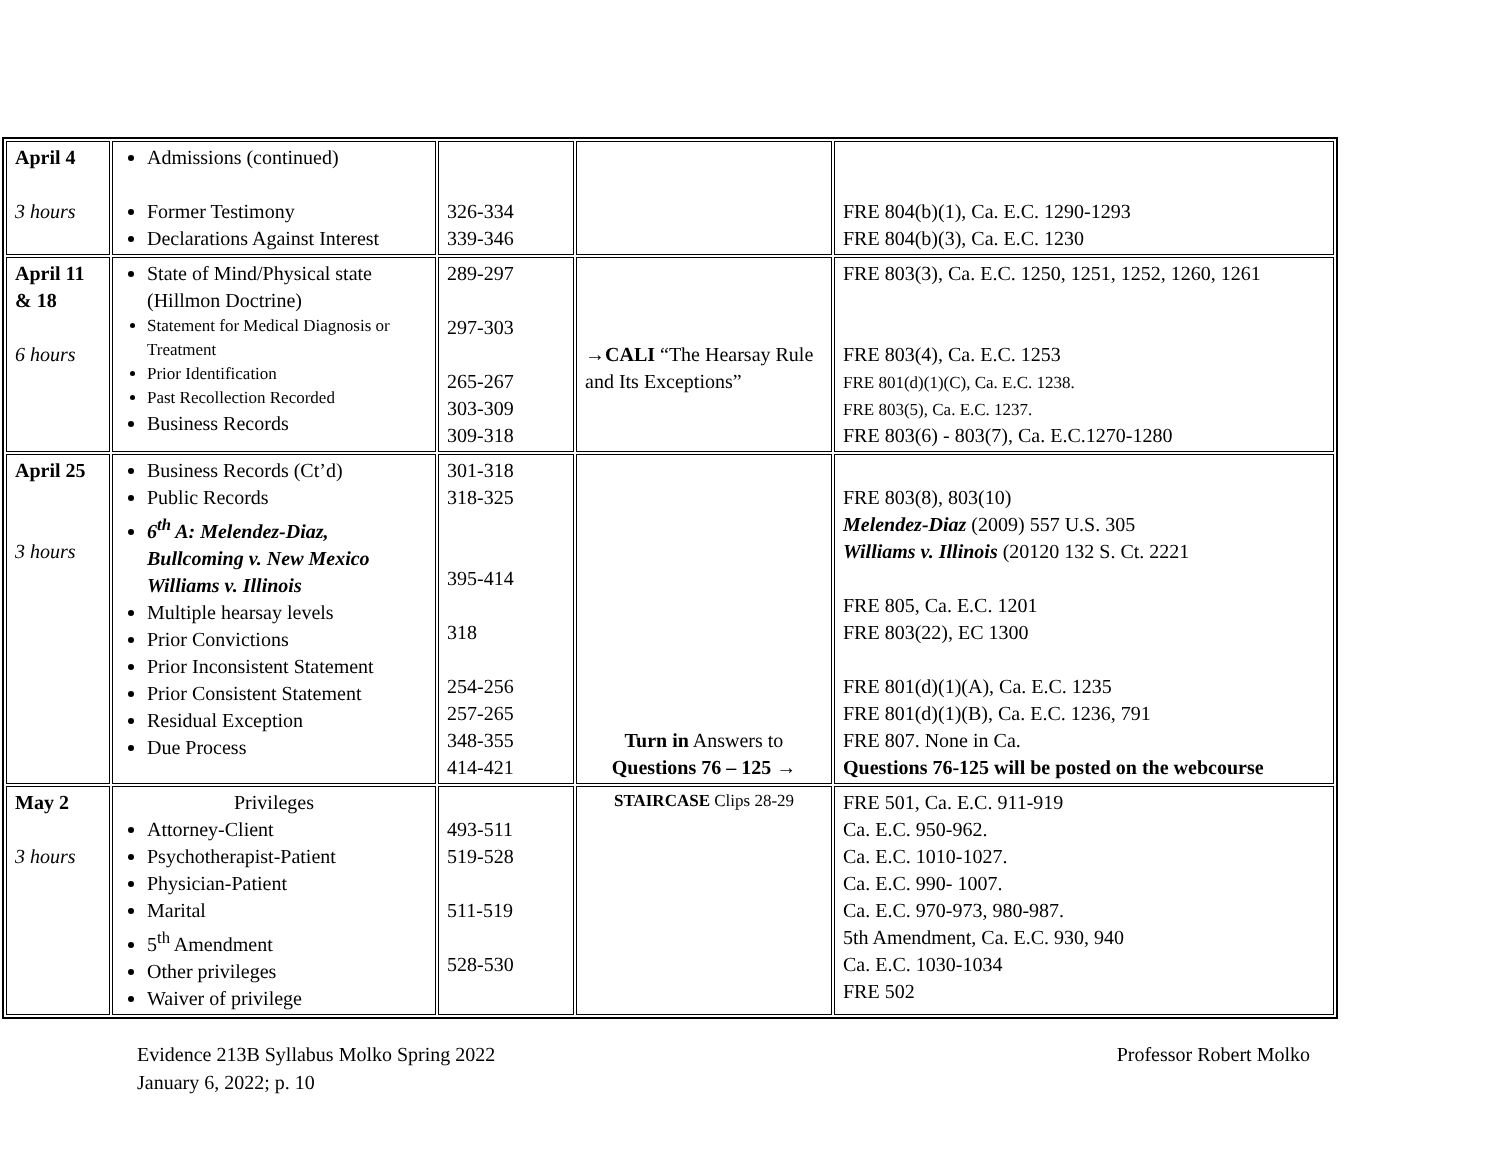| April 4 3 hours | Admissions (continued) Former Testimony Declarations Against Interest | 326-334 339-346 | | FRE 804(b)(1), Ca. E.C. 1290-1293 FRE 804(b)(3), Ca. E.C. 1230 |
| April 11 & 18 6 hours | State of Mind/Physical state (Hillmon Doctrine) Statement for Medical Diagnosis or Treatment Prior Identification Past Recollection Recorded Business Records | 289-297 297-303 265-267 303-309 309-318 | → CALI “The Hearsay Rule and Its Exceptions” | FRE 803(3), Ca. E.C. 1250, 1251, 1252, 1260, 1261 FRE 803(4), Ca. E.C. 1253 FRE 801(d)(1)(C), Ca. E.C. 1238. FRE 803(5), Ca. E.C. 1237. FRE 803(6) - 803(7), Ca. E.C.1270-1280 |
| April 25 3 hours | Business Records (Ct’d) Public Records 6<sup>th</sup> A: Melendez-Diaz, Bullcoming v. New Mexico Williams v. Illinois Multiple hearsay levels Prior Convictions Prior Inconsistent Statement Prior Consistent Statement Residual Exception Due Process | 301-318 318-325 395-414 318 254-256 257-265 348-355 414-421 | Turn in Answers to Questions 76 – 125 → | FRE 803(8), 803(10) Melendez-Diaz (2009) 557 U.S. 305 Williams v. Illinois (20120 132 S. Ct. 2221 FRE 805, Ca. E.C. 1201 FRE 803(22), EC 1300 FRE 801(d)(1)(A), Ca. E.C. 1235 FRE 801(d)(1)(B), Ca. E.C. 1236, 791 FRE 807. None in Ca. Questions 76-125 will be posted on the webcourse |
| May 2 3 hours | Privileges Attorney-Client Psychotherapist-Patient Physician-Patient Marital 5<sup>th</sup> Amendment Other privileges Waiver of privilege | 493-511 519-528 511-519 528-530 | STAIRCASE Clips 28-29 | FRE 501, Ca. E.C. 911-919 Ca. E.C. 950-962. Ca. E.C. 1010-1027. Ca. E.C. 990- 1007. Ca. E.C. 970-973, 980-987. 5th Amendment, Ca. E.C. 930, 940 Ca. E.C. 1030-1034 FRE 502 |
Evidence 213B Syllabus Molko Spring 2022
January 6, 2022; p. 10
Professor Robert Molko